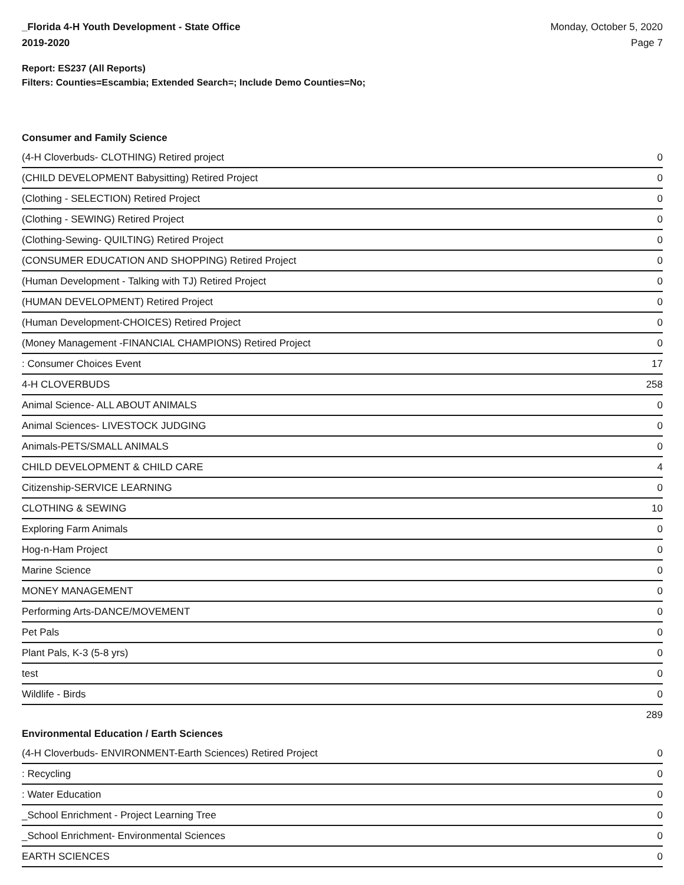_Florida 4-H Youth Development - State Office
2019-2020
Monday, October 5, 2020
Page 7
Report: ES237 (All Reports)
Filters: Counties=Escambia; Extended Search=; Include Demo Counties=No;
Consumer and Family Science
| (4-H Cloverbuds- CLOTHING) Retired project | 0 |
| (CHILD DEVELOPMENT Babysitting) Retired Project | 0 |
| (Clothing - SELECTION) Retired Project | 0 |
| (Clothing - SEWING) Retired Project | 0 |
| (Clothing-Sewing- QUILTING) Retired Project | 0 |
| (CONSUMER EDUCATION AND SHOPPING) Retired Project | 0 |
| (Human Development - Talking with TJ) Retired Project | 0 |
| (HUMAN DEVELOPMENT) Retired Project | 0 |
| (Human Development-CHOICES) Retired Project | 0 |
| (Money Management -FINANCIAL CHAMPIONS) Retired Project | 0 |
| : Consumer Choices Event | 17 |
| 4-H CLOVERBUDS | 258 |
| Animal Science- ALL ABOUT ANIMALS | 0 |
| Animal Sciences- LIVESTOCK JUDGING | 0 |
| Animals-PETS/SMALL ANIMALS | 0 |
| CHILD DEVELOPMENT & CHILD CARE | 4 |
| Citizenship-SERVICE LEARNING | 0 |
| CLOTHING & SEWING | 10 |
| Exploring Farm Animals | 0 |
| Hog-n-Ham Project | 0 |
| Marine Science | 0 |
| MONEY MANAGEMENT | 0 |
| Performing Arts-DANCE/MOVEMENT | 0 |
| Pet Pals | 0 |
| Plant Pals, K-3 (5-8 yrs) | 0 |
| test | 0 |
| Wildlife - Birds | 0 |
| | 289 |
Environmental Education / Earth Sciences
| (4-H Cloverbuds- ENVIRONMENT-Earth Sciences) Retired Project | 0 |
| : Recycling | 0 |
| : Water Education | 0 |
| _School Enrichment - Project Learning Tree | 0 |
| _School Enrichment- Environmental Sciences | 0 |
| EARTH SCIENCES | 0 |